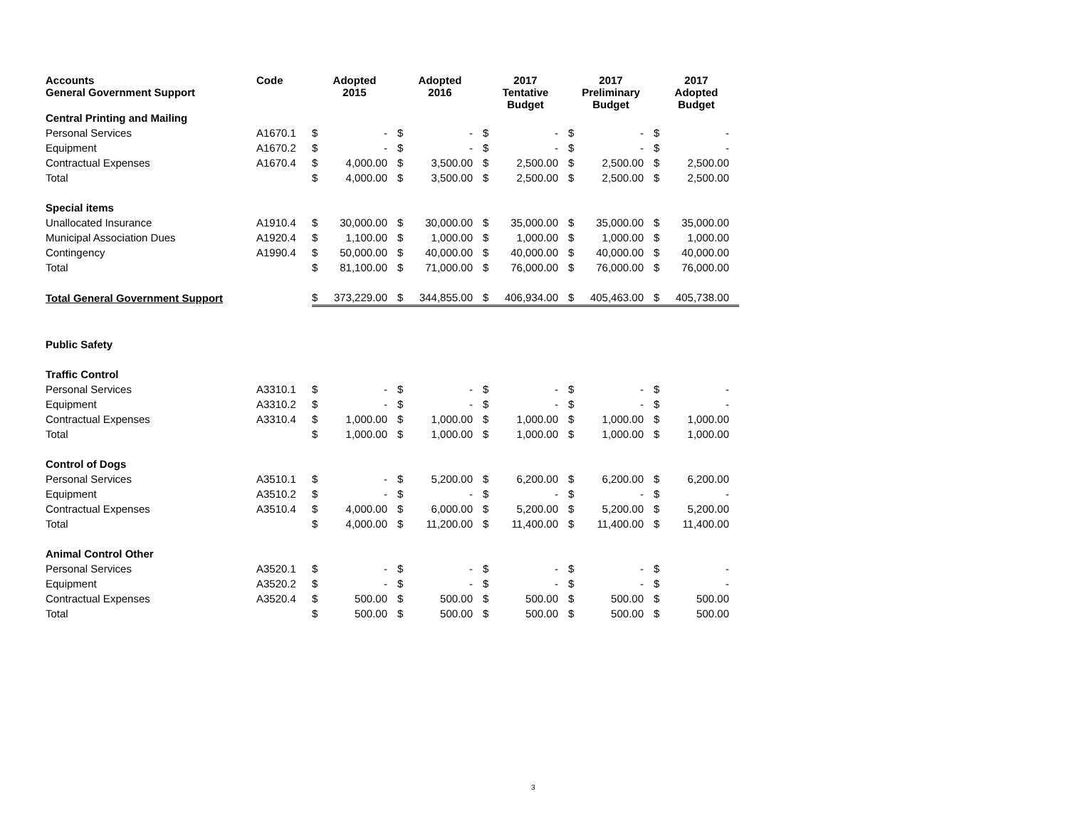| Accounts General Government Support | Code | Adopted 2015 | | Adopted 2016 | | 2017 Tentative Budget | | 2017 Preliminary Budget | | 2017 Adopted Budget | |
| --- | --- | --- | --- | --- | --- | --- | --- | --- | --- | --- | --- |
| Central Printing and Mailing | | | | | | | | | | | |
| Personal Services | A1670.1 | $ | - | $ | - | $ | - | $ | - | $ | - |
| Equipment | A1670.2 | $ | - | $ | - | $ | - | $ | - | $ | - |
| Contractual Expenses | A1670.4 | $ | 4,000.00 | $ | 3,500.00 | $ | 2,500.00 | $ | 2,500.00 | $ | 2,500.00 |
| Total | | $ | 4,000.00 | $ | 3,500.00 | $ | 2,500.00 | $ | 2,500.00 | $ | 2,500.00 |
| Special items | | | | | | | | | | | |
| Unallocated Insurance | A1910.4 | $ | 30,000.00 | $ | 30,000.00 | $ | 35,000.00 | $ | 35,000.00 | $ | 35,000.00 |
| Municipal Association Dues | A1920.4 | $ | 1,100.00 | $ | 1,000.00 | $ | 1,000.00 | $ | 1,000.00 | $ | 1,000.00 |
| Contingency | A1990.4 | $ | 50,000.00 | $ | 40,000.00 | $ | 40,000.00 | $ | 40,000.00 | $ | 40,000.00 |
| Total | | $ | 81,100.00 | $ | 71,000.00 | $ | 76,000.00 | $ | 76,000.00 | $ | 76,000.00 |
| Total General Government Support | | $ | 373,229.00 | $ | 344,855.00 | $ | 406,934.00 | $ | 405,463.00 | $ | 405,738.00 |
| Public Safety | | | | | | | | | | | |
| Traffic Control | | | | | | | | | | | |
| Personal Services | A3310.1 | $ | - | $ | - | $ | - | $ | - | $ | - |
| Equipment | A3310.2 | $ | - | $ | - | $ | - | $ | - | $ | - |
| Contractual Expenses | A3310.4 | $ | 1,000.00 | $ | 1,000.00 | $ | 1,000.00 | $ | 1,000.00 | $ | 1,000.00 |
| Total | | $ | 1,000.00 | $ | 1,000.00 | $ | 1,000.00 | $ | 1,000.00 | $ | 1,000.00 |
| Control of Dogs | | | | | | | | | | | |
| Personal Services | A3510.1 | $ | - | $ | 5,200.00 | $ | 6,200.00 | $ | 6,200.00 | $ | 6,200.00 |
| Equipment | A3510.2 | $ | - | $ | - | $ | - | $ | - | $ | - |
| Contractual Expenses | A3510.4 | $ | 4,000.00 | $ | 6,000.00 | $ | 5,200.00 | $ | 5,200.00 | $ | 5,200.00 |
| Total | | $ | 4,000.00 | $ | 11,200.00 | $ | 11,400.00 | $ | 11,400.00 | $ | 11,400.00 |
| Animal Control Other | | | | | | | | | | | |
| Personal Services | A3520.1 | $ | - | $ | - | $ | - | $ | - | $ | - |
| Equipment | A3520.2 | $ | - | $ | - | $ | - | $ | - | $ | - |
| Contractual Expenses | A3520.4 | $ | 500.00 | $ | 500.00 | $ | 500.00 | $ | 500.00 | $ | 500.00 |
| Total | | $ | 500.00 | $ | 500.00 | $ | 500.00 | $ | 500.00 | $ | 500.00 |
3